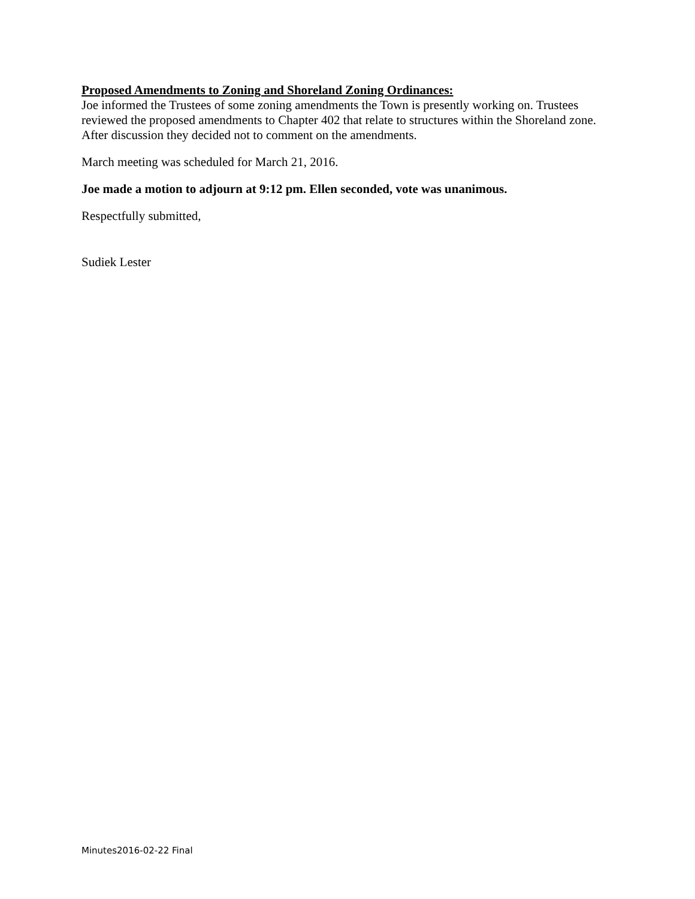Proposed Amendments to Zoning and Shoreland Zoning Ordinances:
Joe informed the Trustees of some zoning amendments the Town is presently working on. Trustees reviewed the proposed amendments to Chapter 402 that relate to structures within the Shoreland zone. After discussion they decided not to comment on the amendments.
March meeting was scheduled for March 21, 2016.
Joe made a motion to adjourn at 9:12 pm. Ellen seconded, vote was unanimous.
Respectfully submitted,
Sudiek Lester
Minutes2016-02-22 Final